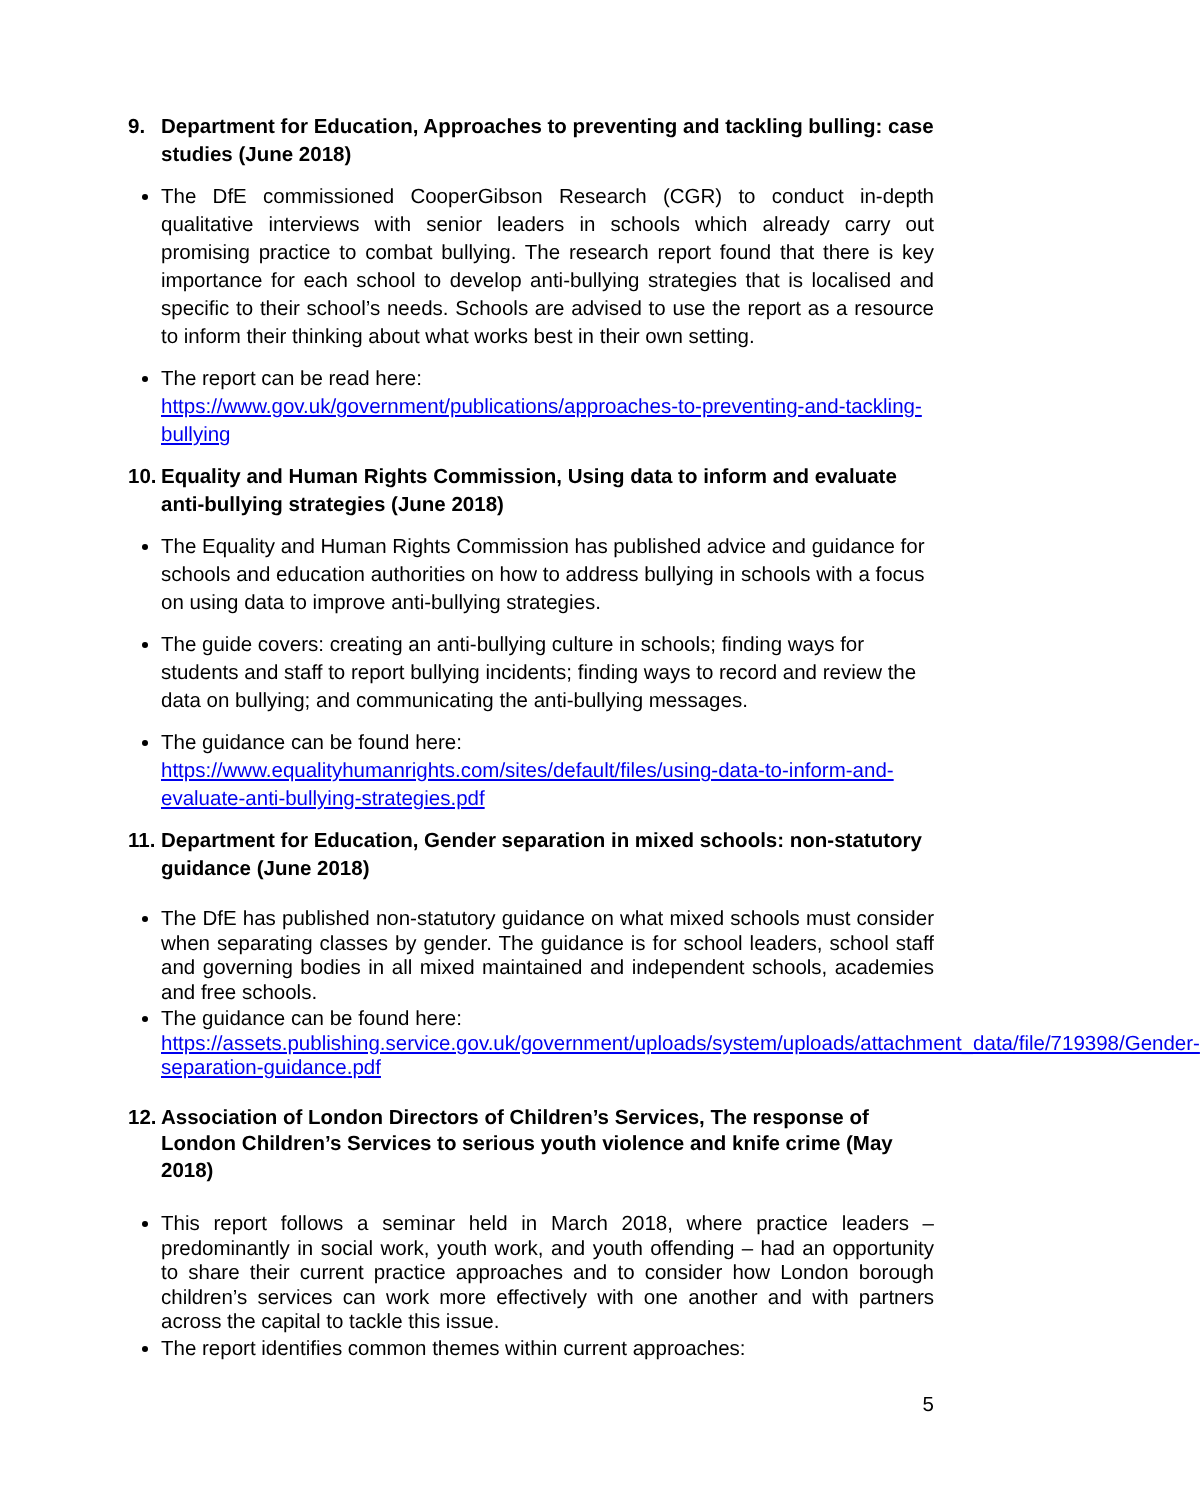9. Department for Education, Approaches to preventing and tackling bulling: case studies (June 2018)
The DfE commissioned CooperGibson Research (CGR) to conduct in-depth qualitative interviews with senior leaders in schools which already carry out promising practice to combat bullying. The research report found that there is key importance for each school to develop anti-bullying strategies that is localised and specific to their school’s needs. Schools are advised to use the report as a resource to inform their thinking about what works best in their own setting.
The report can be read here:
https://www.gov.uk/government/publications/approaches-to-preventing-and-tackling-bullying
10. Equality and Human Rights Commission, Using data to inform and evaluate anti-bullying strategies (June 2018)
The Equality and Human Rights Commission has published advice and guidance for schools and education authorities on how to address bullying in schools with a focus on using data to improve anti-bullying strategies.
The guide covers: creating an anti-bullying culture in schools; finding ways for students and staff to report bullying incidents; finding ways to record and review the data on bullying; and communicating the anti-bullying messages.
The guidance can be found here:
https://www.equalityhumanrights.com/sites/default/files/using-data-to-inform-and-evaluate-anti-bullying-strategies.pdf
11. Department for Education, Gender separation in mixed schools: non-statutory guidance (June 2018)
The DfE has published non-statutory guidance on what mixed schools must consider when separating classes by gender. The guidance is for school leaders, school staff and governing bodies in all mixed maintained and independent schools, academies and free schools.
The guidance can be found here:
https://assets.publishing.service.gov.uk/government/uploads/system/uploads/attachment_data/file/719398/Gender-separation-guidance.pdf
12. Association of London Directors of Children’s Services, The response of London Children’s Services to serious youth violence and knife crime (May 2018)
This report follows a seminar held in March 2018, where practice leaders – predominantly in social work, youth work, and youth offending – had an opportunity to share their current practice approaches and to consider how London borough children’s services can work more effectively with one another and with partners across the capital to tackle this issue.
The report identifies common themes within current approaches:
5